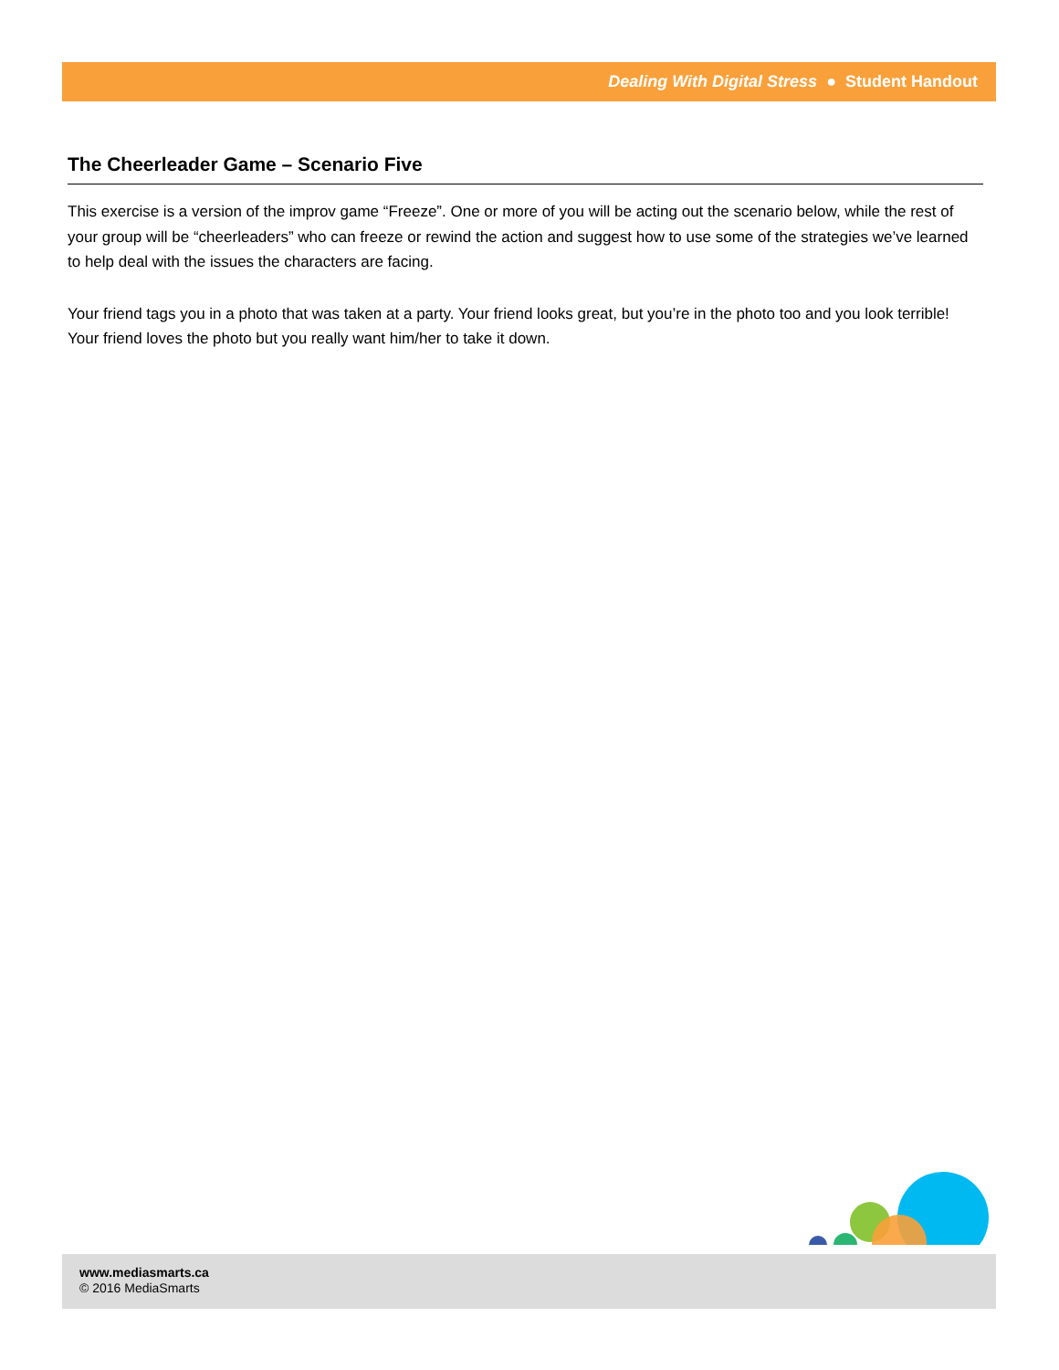Dealing With Digital Stress ● Student Handout
The Cheerleader Game – Scenario Five
This exercise is a version of the improv game “Freeze”. One or more of you will be acting out the scenario below, while the rest of your group will be “cheerleaders” who can freeze or rewind the action and suggest how to use some of the strategies we’ve learned to help deal with the issues the characters are facing.
Your friend tags you in a photo that was taken at a party. Your friend looks great, but you’re in the photo too and you look terrible! Your friend loves the photo but you really want him/her to take it down.
www.mediasmarts.ca
© 2016 MediaSmarts